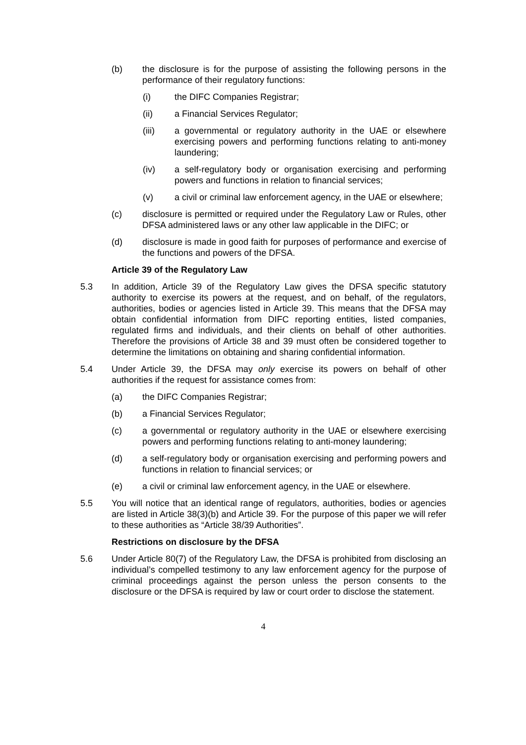(b) the disclosure is for the purpose of assisting the following persons in the performance of their regulatory functions:
(i) the DIFC Companies Registrar;
(ii) a Financial Services Regulator;
(iii) a governmental or regulatory authority in the UAE or elsewhere exercising powers and performing functions relating to anti-money laundering;
(iv) a self-regulatory body or organisation exercising and performing powers and functions in relation to financial services;
(v) a civil or criminal law enforcement agency, in the UAE or elsewhere;
(c) disclosure is permitted or required under the Regulatory Law or Rules, other DFSA administered laws or any other law applicable in the DIFC; or
(d) disclosure is made in good faith for purposes of performance and exercise of the functions and powers of the DFSA.
Article 39 of the Regulatory Law
5.3 In addition, Article 39 of the Regulatory Law gives the DFSA specific statutory authority to exercise its powers at the request, and on behalf, of the regulators, authorities, bodies or agencies listed in Article 39. This means that the DFSA may obtain confidential information from DIFC reporting entities, listed companies, regulated firms and individuals, and their clients on behalf of other authorities. Therefore the provisions of Article 38 and 39 must often be considered together to determine the limitations on obtaining and sharing confidential information.
5.4 Under Article 39, the DFSA may only exercise its powers on behalf of other authorities if the request for assistance comes from:
(a) the DIFC Companies Registrar;
(b) a Financial Services Regulator;
(c) a governmental or regulatory authority in the UAE or elsewhere exercising powers and performing functions relating to anti-money laundering;
(d) a self-regulatory body or organisation exercising and performing powers and functions in relation to financial services; or
(e) a civil or criminal law enforcement agency, in the UAE or elsewhere.
5.5 You will notice that an identical range of regulators, authorities, bodies or agencies are listed in Article 38(3)(b) and Article 39. For the purpose of this paper we will refer to these authorities as “Article 38/39 Authorities”.
Restrictions on disclosure by the DFSA
5.6 Under Article 80(7) of the Regulatory Law, the DFSA is prohibited from disclosing an individual’s compelled testimony to any law enforcement agency for the purpose of criminal proceedings against the person unless the person consents to the disclosure or the DFSA is required by law or court order to disclose the statement.
4